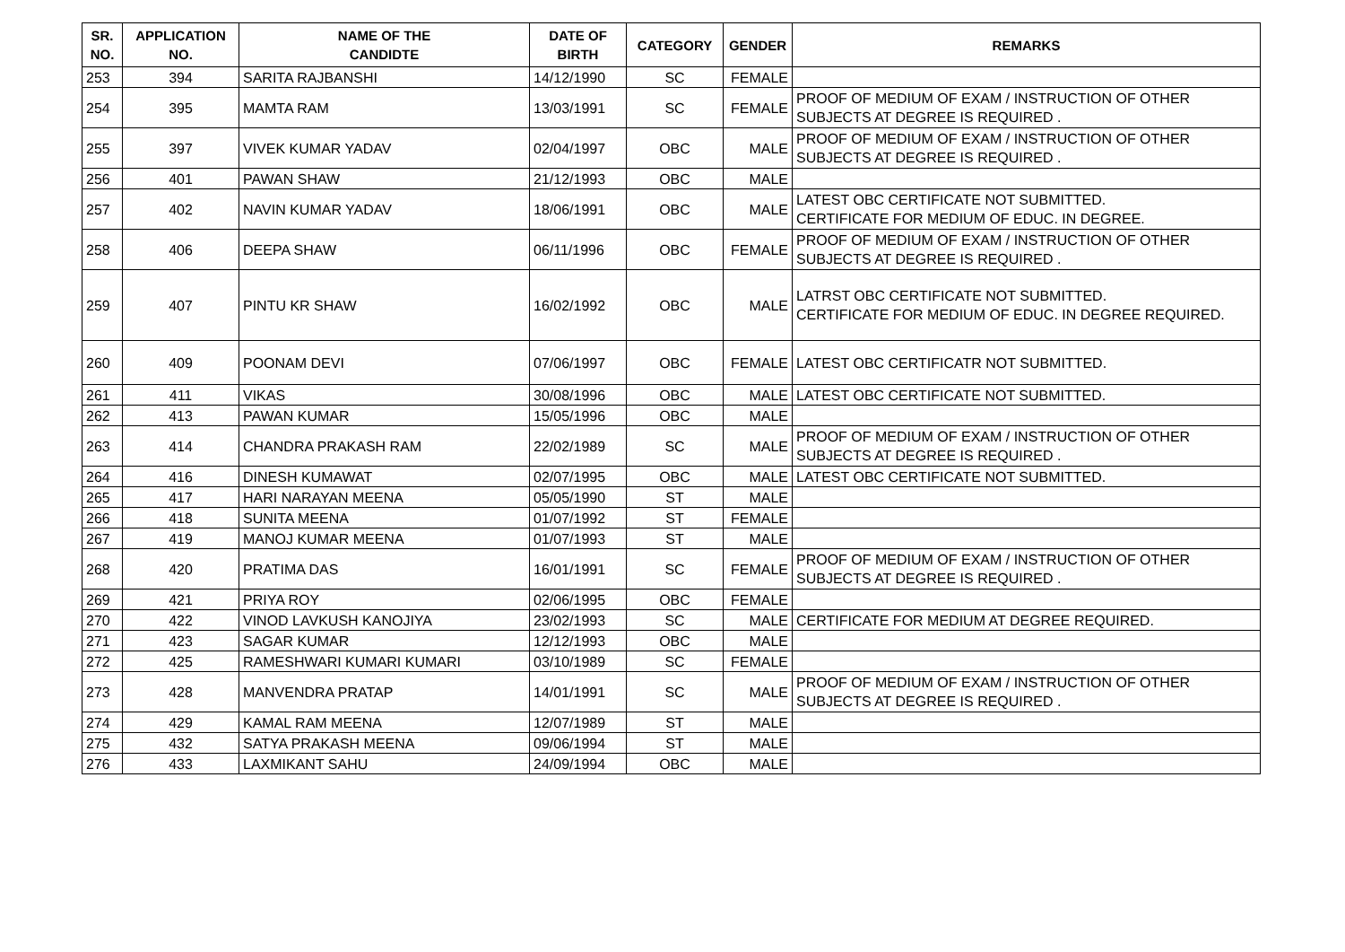| SR. NO. | APPLICATION NO. | NAME OF THE CANDIDTE | DATE OF BIRTH | CATEGORY | GENDER | REMARKS |
| --- | --- | --- | --- | --- | --- | --- |
| 253 | 394 | SARITA RAJBANSHI | 14/12/1990 | SC | FEMALE | |
| 254 | 395 | MAMTA RAM | 13/03/1991 | SC | FEMALE | PROOF OF MEDIUM OF EXAM / INSTRUCTION OF OTHER SUBJECTS AT DEGREE IS REQUIRED . |
| 255 | 397 | VIVEK KUMAR YADAV | 02/04/1997 | OBC | MALE | PROOF OF MEDIUM OF EXAM / INSTRUCTION OF OTHER SUBJECTS AT DEGREE IS REQUIRED . |
| 256 | 401 | PAWAN SHAW | 21/12/1993 | OBC | MALE | |
| 257 | 402 | NAVIN KUMAR YADAV | 18/06/1991 | OBC | MALE | LATEST OBC CERTIFICATE NOT SUBMITTED. CERTIFICATE FOR MEDIUM OF EDUC. IN DEGREE. |
| 258 | 406 | DEEPA SHAW | 06/11/1996 | OBC | FEMALE | PROOF OF MEDIUM OF EXAM / INSTRUCTION OF OTHER SUBJECTS AT DEGREE IS REQUIRED . |
| 259 | 407 | PINTU KR SHAW | 16/02/1992 | OBC | MALE | LATRST OBC CERTIFICATE NOT SUBMITTED. CERTIFICATE FOR MEDIUM OF EDUC. IN DEGREE REQUIRED. |
| 260 | 409 | POONAM DEVI | 07/06/1997 | OBC | FEMALE | LATEST OBC CERTIFICATR NOT SUBMITTED. |
| 261 | 411 | VIKAS | 30/08/1996 | OBC | MALE | LATEST OBC CERTIFICATE NOT SUBMITTED. |
| 262 | 413 | PAWAN KUMAR | 15/05/1996 | OBC | MALE | |
| 263 | 414 | CHANDRA PRAKASH RAM | 22/02/1989 | SC | MALE | PROOF OF MEDIUM OF EXAM / INSTRUCTION OF OTHER SUBJECTS AT DEGREE IS REQUIRED . |
| 264 | 416 | DINESH KUMAWAT | 02/07/1995 | OBC | MALE | LATEST OBC CERTIFICATE NOT SUBMITTED. |
| 265 | 417 | HARI NARAYAN MEENA | 05/05/1990 | ST | MALE | |
| 266 | 418 | SUNITA MEENA | 01/07/1992 | ST | FEMALE | |
| 267 | 419 | MANOJ KUMAR MEENA | 01/07/1993 | ST | MALE | |
| 268 | 420 | PRATIMA DAS | 16/01/1991 | SC | FEMALE | PROOF OF MEDIUM OF EXAM / INSTRUCTION OF OTHER SUBJECTS AT DEGREE IS REQUIRED . |
| 269 | 421 | PRIYA ROY | 02/06/1995 | OBC | FEMALE | |
| 270 | 422 | VINOD LAVKUSH KANOJIYA | 23/02/1993 | SC | MALE | CERTIFICATE FOR MEDIUM AT DEGREE REQUIRED. |
| 271 | 423 | SAGAR KUMAR | 12/12/1993 | OBC | MALE | |
| 272 | 425 | RAMESHWARI KUMARI KUMARI | 03/10/1989 | SC | FEMALE | |
| 273 | 428 | MANVENDRA PRATAP | 14/01/1991 | SC | MALE | PROOF OF MEDIUM OF EXAM / INSTRUCTION OF OTHER SUBJECTS AT DEGREE IS REQUIRED . |
| 274 | 429 | KAMAL RAM MEENA | 12/07/1989 | ST | MALE | |
| 275 | 432 | SATYA PRAKASH MEENA | 09/06/1994 | ST | MALE | |
| 276 | 433 | LAXMIKANT SAHU | 24/09/1994 | OBC | MALE | |